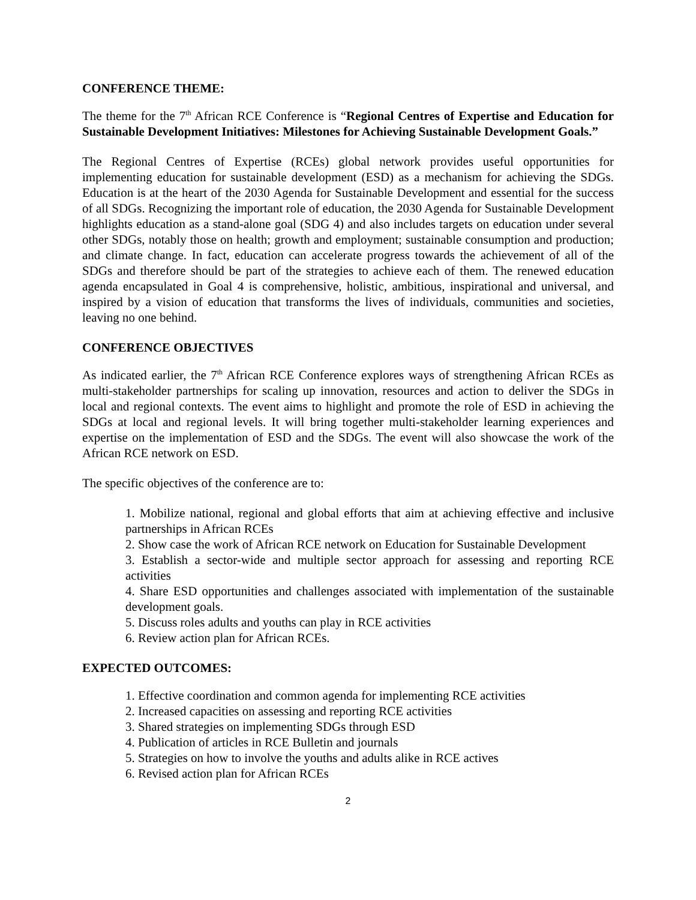CONFERENCE THEME:
The theme for the 7<sup>th</sup> African RCE Conference is “Regional Centres of Expertise and Education for Sustainable Development Initiatives: Milestones for Achieving Sustainable Development Goals.”
The Regional Centres of Expertise (RCEs) global network provides useful opportunities for implementing education for sustainable development (ESD) as a mechanism for achieving the SDGs. Education is at the heart of the 2030 Agenda for Sustainable Development and essential for the success of all SDGs. Recognizing the important role of education, the 2030 Agenda for Sustainable Development highlights education as a stand-alone goal (SDG 4) and also includes targets on education under several other SDGs, notably those on health; growth and employment; sustainable consumption and production; and climate change. In fact, education can accelerate progress towards the achievement of all of the SDGs and therefore should be part of the strategies to achieve each of them. The renewed education agenda encapsulated in Goal 4 is comprehensive, holistic, ambitious, inspirational and universal, and inspired by a vision of education that transforms the lives of individuals, communities and societies, leaving no one behind.
CONFERENCE OBJECTIVES
As indicated earlier, the 7<sup>th</sup> African RCE Conference explores ways of strengthening African RCEs as multi-stakeholder partnerships for scaling up innovation, resources and action to deliver the SDGs in local and regional contexts. The event aims to highlight and promote the role of ESD in achieving the SDGs at local and regional levels. It will bring together multi-stakeholder learning experiences and expertise on the implementation of ESD and the SDGs. The event will also showcase the work of the African RCE network on ESD.
The specific objectives of the conference are to:
1. Mobilize national, regional and global efforts that aim at achieving effective and inclusive partnerships in African RCEs
2. Show case the work of African RCE network on Education for Sustainable Development
3. Establish a sector-wide and multiple sector approach for assessing and reporting RCE activities
4. Share ESD opportunities and challenges associated with implementation of the sustainable development goals.
5. Discuss roles adults and youths can play in RCE activities
6. Review action plan for African RCEs.
EXPECTED OUTCOMES:
1. Effective coordination and common agenda for implementing RCE activities
2. Increased capacities on assessing and reporting RCE activities
3. Shared strategies on implementing SDGs through ESD
4. Publication of articles in RCE Bulletin and journals
5. Strategies on how to involve the youths and adults alike in RCE actives
6. Revised action plan for African RCEs
2